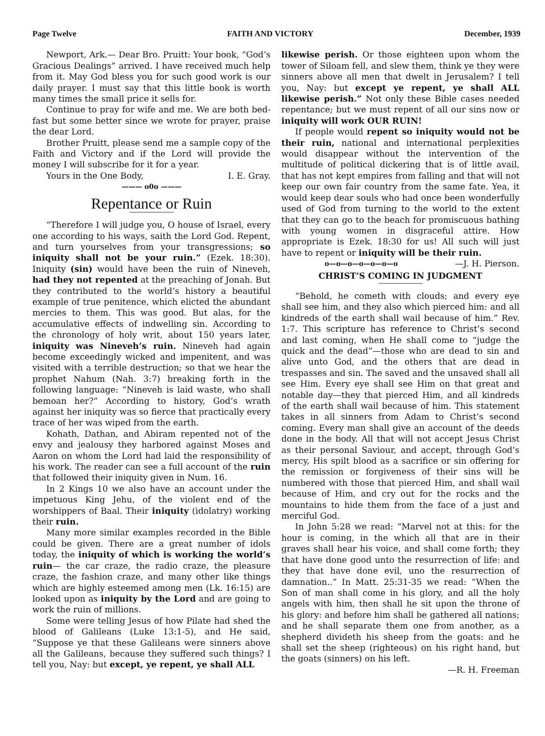Page Twelve FAITH AND VICTORY December, 1939
Newport, Ark.— Dear Bro. Pruitt: Your book, “God’s Gracious Dealings” arrived. I have received much help from it. May God bless you for such good work is our daily prayer. I must say that this little book is worth many times the small price it sells for.
Continue to pray for wife and me. We are both bed-fast but some better since we wrote for prayer, praise the dear Lord.
Brother Pruitt, please send me a sample copy of the Faith and Victory and if the Lord will provide the money I will subscribe for it for a year.
Yours in the One Body, I. E. Gray.
——— o0o ———
Repentance or Ruin
“Therefore I will judge you, O house of Israel, every one according to his ways, saith the Lord God. Repent, and turn yourselves from your transgressions; so iniquity shall not be your ruin.” (Ezek. 18:30). Iniquity (sin) would have been the ruin of Nineveh, had they not repented at the preaching of Jonah. But they contributed to the world’s history a beautiful example of true penitence, which elicted the abundant mercies to them. This was good. But alas, for the accumulative effects of indwelling sin. According to the chronology of holy writ, about 150 years later, iniquity was Nineveh’s ruin. Nineveh had again become exceedingly wicked and impenitent, and was visited with a terrible destruction; so that we hear the prophet Nahum (Nah. 3:7) breaking forth in the following language: “Nineveh is laid waste, who shall bemoan her?” According to history, God’s wrath against her iniquity was so fierce that practically every trace of her was wiped from the earth.
Kohath, Dathan, and Abiram repented not of the envy and jealousy they harbored against Moses and Aaron on whom the Lord had laid the responsibility of his work. The reader can see a full account of the ruin that followed their iniquity given in Num. 16.
In 2 Kings 10 we also have an account under the impetuous King Jehu, of the violent end of the worshippers of Baal. Their iniquity (idolatry) working their ruin.
Many more similar examples recorded in the Bible could be given. There are a great number of idols today, the iniquity of which is working the world’s ruin— the car craze, the radio craze, the pleasure craze, the fashion craze, and many other like things which are highly esteemed among men (Lk. 16:15) are looked upon as iniquity by the Lord and are going to work the ruin of millions.
Some were telling Jesus of how Pilate had shed the blood of Galileans (Luke 13:1-5), and He said, “Suppose ye that these Galileans were sinners above all the Galileans, because they suffered such things? I tell you, Nay: but except, ye repent, ye shall ALL
likewise perish. Or those eighteen upon whom the tower of Siloam fell, and slew them, think ye they were sinners above all men that dwelt in Jerusalem? I tell you, Nay: but except ye repent, ye shall ALL likewise perish.” Not only these Bible cases needed repentance; but we must repent of all our sins now or iniquity will work OUR RUIN!
If people would repent so iniquity would not be their ruin, national and international perplexities would disappear without the intervention of the multitude of political dickering that is of little avail, that has not kept empires from falling and that will not keep our own fair country from the same fate. Yea, it would keep dear souls who had once been wonderfully used of God from turning to the world to the extent that they can go to the beach for promiscuous bathing with young women in disgraceful attire. How appropriate is Ezek. 18:30 for us! All such will just have to repent or iniquity will be their ruin. —J. H. Pierson.
o—o—o—o—o—o—o
CHRIST’S COMING IN JUDGMENT
“Behold, he cometh with clouds; and every eye shall see him, and they also which pierced him: and all kindreds of the earth shall wail because of him.” Rev. 1:7. This scripture has reference to Christ’s second and last coming, when He shall come to “judge the quick and the dead”—those who are dead to sin and alive unto God, and the others that are dead in trespasses and sin. The saved and the unsaved shall all see Him. Every eye shall see Him on that great and notable day—they that pierced Him, and all kindreds of the earth shall wail because of him. This statement takes in all sinners from Adam to Christ’s second coming. Every man shall give an account of the deeds done in the body. All that will not accept Jesus Christ as their personal Saviour, and accept, through God’s mercy, His spilt blood as a sacrifice or sin offering for the remission or forgiveness of their sins will be numbered with those that pierced Him, and shall wail because of Him, and cry out for the rocks and the mountains to hide them from the face of a just and merciful God.
In John 5:28 we read: “Marvel not at this: for the hour is coming, in the which all that are in their graves shall hear his voice, and shall come forth; they that have done good unto the resurrection of life: and they that have done evil, uno the resurrection of damnation..” In Matt. 25:31-35 we read: “When the Son of man shall come in his glory, and all the holy angels with him, then shall he sit upon the throne of his glory: and before him shall be gathered all nations; and he shall separate them one from another, as a shepherd divideth his sheep from the goats: and he shall set the sheep (righteous) on his right hand, but the goats (sinners) on his left.
—R. H. Freeman